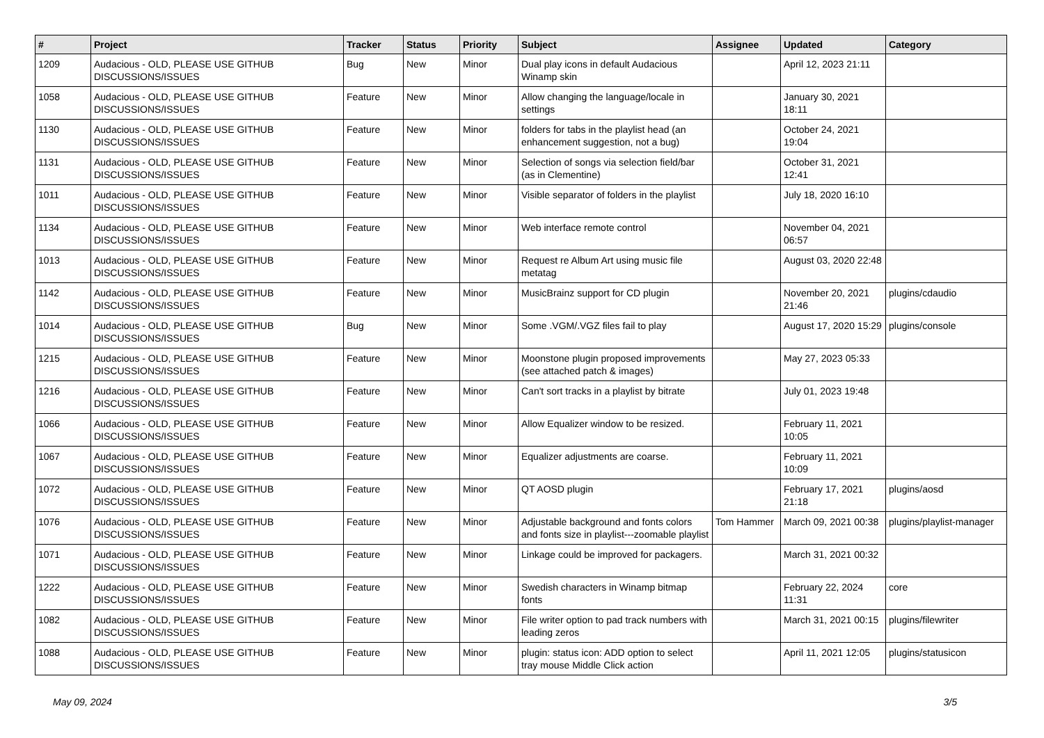| # | Project | Tracker | Status | Priority | Subject | Assignee | Updated | Category |
| --- | --- | --- | --- | --- | --- | --- | --- | --- |
| 1209 | Audacious - OLD, PLEASE USE GITHUB DISCUSSIONS/ISSUES | Bug | New | Minor | Dual play icons in default Audacious Winamp skin | | April 12, 2023 21:11 | |
| 1058 | Audacious - OLD, PLEASE USE GITHUB DISCUSSIONS/ISSUES | Feature | New | Minor | Allow changing the language/locale in settings | | January 30, 2021 18:11 | |
| 1130 | Audacious - OLD, PLEASE USE GITHUB DISCUSSIONS/ISSUES | Feature | New | Minor | folders for tabs in the playlist head (an enhancement suggestion, not a bug) | | October 24, 2021 19:04 | |
| 1131 | Audacious - OLD, PLEASE USE GITHUB DISCUSSIONS/ISSUES | Feature | New | Minor | Selection of songs via selection field/bar (as in Clementine) | | October 31, 2021 12:41 | |
| 1011 | Audacious - OLD, PLEASE USE GITHUB DISCUSSIONS/ISSUES | Feature | New | Minor | Visible separator of folders in the playlist | | July 18, 2020 16:10 | |
| 1134 | Audacious - OLD, PLEASE USE GITHUB DISCUSSIONS/ISSUES | Feature | New | Minor | Web interface remote control | | November 04, 2021 06:57 | |
| 1013 | Audacious - OLD, PLEASE USE GITHUB DISCUSSIONS/ISSUES | Feature | New | Minor | Request re Album Art using music file metatag | | August 03, 2020 22:48 | |
| 1142 | Audacious - OLD, PLEASE USE GITHUB DISCUSSIONS/ISSUES | Feature | New | Minor | MusicBrainz support for CD plugin | | November 20, 2021 21:46 | plugins/cdaudio |
| 1014 | Audacious - OLD, PLEASE USE GITHUB DISCUSSIONS/ISSUES | Bug | New | Minor | Some .VGM/.VGZ files fail to play | | August 17, 2020 15:29 | plugins/console |
| 1215 | Audacious - OLD, PLEASE USE GITHUB DISCUSSIONS/ISSUES | Feature | New | Minor | Moonstone plugin proposed improvements (see attached patch & images) | | May 27, 2023 05:33 | |
| 1216 | Audacious - OLD, PLEASE USE GITHUB DISCUSSIONS/ISSUES | Feature | New | Minor | Can't sort tracks in a playlist by bitrate | | July 01, 2023 19:48 | |
| 1066 | Audacious - OLD, PLEASE USE GITHUB DISCUSSIONS/ISSUES | Feature | New | Minor | Allow Equalizer window to be resized. | | February 11, 2021 10:05 | |
| 1067 | Audacious - OLD, PLEASE USE GITHUB DISCUSSIONS/ISSUES | Feature | New | Minor | Equalizer adjustments are coarse. | | February 11, 2021 10:09 | |
| 1072 | Audacious - OLD, PLEASE USE GITHUB DISCUSSIONS/ISSUES | Feature | New | Minor | QT AOSD plugin | | February 17, 2021 21:18 | plugins/aosd |
| 1076 | Audacious - OLD, PLEASE USE GITHUB DISCUSSIONS/ISSUES | Feature | New | Minor | Adjustable background and fonts colors and fonts size in playlist---zoomable playlist | Tom Hammer | March 09, 2021 00:38 | plugins/playlist-manager |
| 1071 | Audacious - OLD, PLEASE USE GITHUB DISCUSSIONS/ISSUES | Feature | New | Minor | Linkage could be improved for packagers. | | March 31, 2021 00:32 | |
| 1222 | Audacious - OLD, PLEASE USE GITHUB DISCUSSIONS/ISSUES | Feature | New | Minor | Swedish characters in Winamp bitmap fonts | | February 22, 2024 11:31 | core |
| 1082 | Audacious - OLD, PLEASE USE GITHUB DISCUSSIONS/ISSUES | Feature | New | Minor | File writer option to pad track numbers with leading zeros | | March 31, 2021 00:15 | plugins/filewriter |
| 1088 | Audacious - OLD, PLEASE USE GITHUB DISCUSSIONS/ISSUES | Feature | New | Minor | plugin: status icon: ADD option to select tray mouse Middle Click action | | April 11, 2021 12:05 | plugins/statusicon |
May 09, 2024 3/5